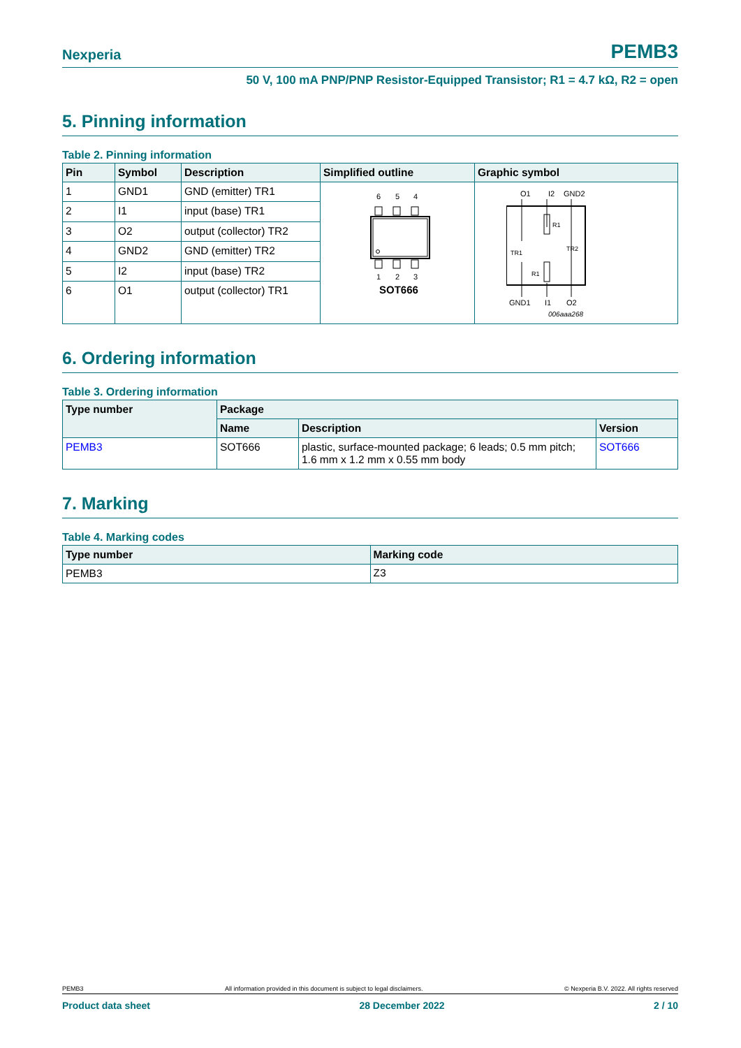Nexperia PEMB3
50 V, 100 mA PNP/PNP Resistor-Equipped Transistor; R1 = 4.7 kΩ, R2 = open
5. Pinning information
Table 2. Pinning information
| Pin | Symbol | Description | Simplified outline | Graphic symbol |
| --- | --- | --- | --- | --- |
| 1 | GND1 | GND (emitter) TR1 | 6 5 4 1 2 3 SOT666 | O1 I2 GND2 R1 TR2 TR1 R1 GND1 I1 O2 006aaa268 |
| 2 | I1 | input (base) TR1 | | |
| 3 | O2 | output (collector) TR2 | | |
| 4 | GND2 | GND (emitter) TR2 | | |
| 5 | I2 | input (base) TR2 | | |
| 6 | O1 | output (collector) TR1 | | |
6. Ordering information
Table 3. Ordering information
| Type number | Package | | |
| --- | --- | --- | --- |
| | Name | Description | Version |
| PEMB3 | SOT666 | plastic, surface-mounted package; 6 leads; 0.5 mm pitch; 1.6 mm x 1.2 mm x 0.55 mm body | SOT666 |
7. Marking
Table 4. Marking codes
| Type number | Marking code |
| --- | --- |
| PEMB3 | Z3 |
PEMB3 All information provided in this document is subject to legal disclaimers. © Nexperia B.V. 2022. All rights reserved
Product data sheet 28 December 2022 2 / 10